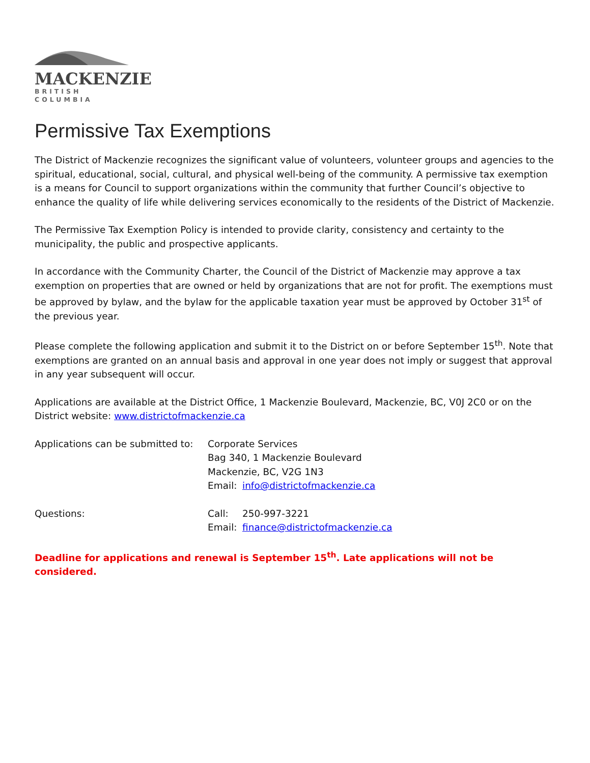MACKENZIE
BRITISH COLUMBIA
Permissive Tax Exemptions
The District of Mackenzie recognizes the significant value of volunteers, volunteer groups and agencies to the spiritual, educational, social, cultural, and physical well-being of the community. A permissive tax exemption is a means for Council to support organizations within the community that further Council’s objective to enhance the quality of life while delivering services economically to the residents of the District of Mackenzie.
The Permissive Tax Exemption Policy is intended to provide clarity, consistency and certainty to the municipality, the public and prospective applicants.
In accordance with the Community Charter, the Council of the District of Mackenzie may approve a tax exemption on properties that are owned or held by organizations that are not for profit. The exemptions must be approved by bylaw, and the bylaw for the applicable taxation year must be approved by October 31<sup>st</sup> of the previous year.
Please complete the following application and submit it to the District on or before September 15<sup>th</sup>. Note that exemptions are granted on an annual basis and approval in one year does not imply or suggest that approval in any year subsequent will occur.
Applications are available at the District Office, 1 Mackenzie Boulevard, Mackenzie, BC, V0J 2C0 or on the District website: www.districtofmackenzie.ca
| Applications can be submitted to: | Corporate Services Bag 340, 1 Mackenzie Boulevard Mackenzie, BC, V2G 1N3 | |
| | Email: | info@districtofmackenzie.ca |
| Questions: | Call: | 250-997-3221 |
| | Email: | finance@districtofmackenzie.ca |
Deadline for applications and renewal is September 15<sup>th</sup>. Late applications will not be considered.